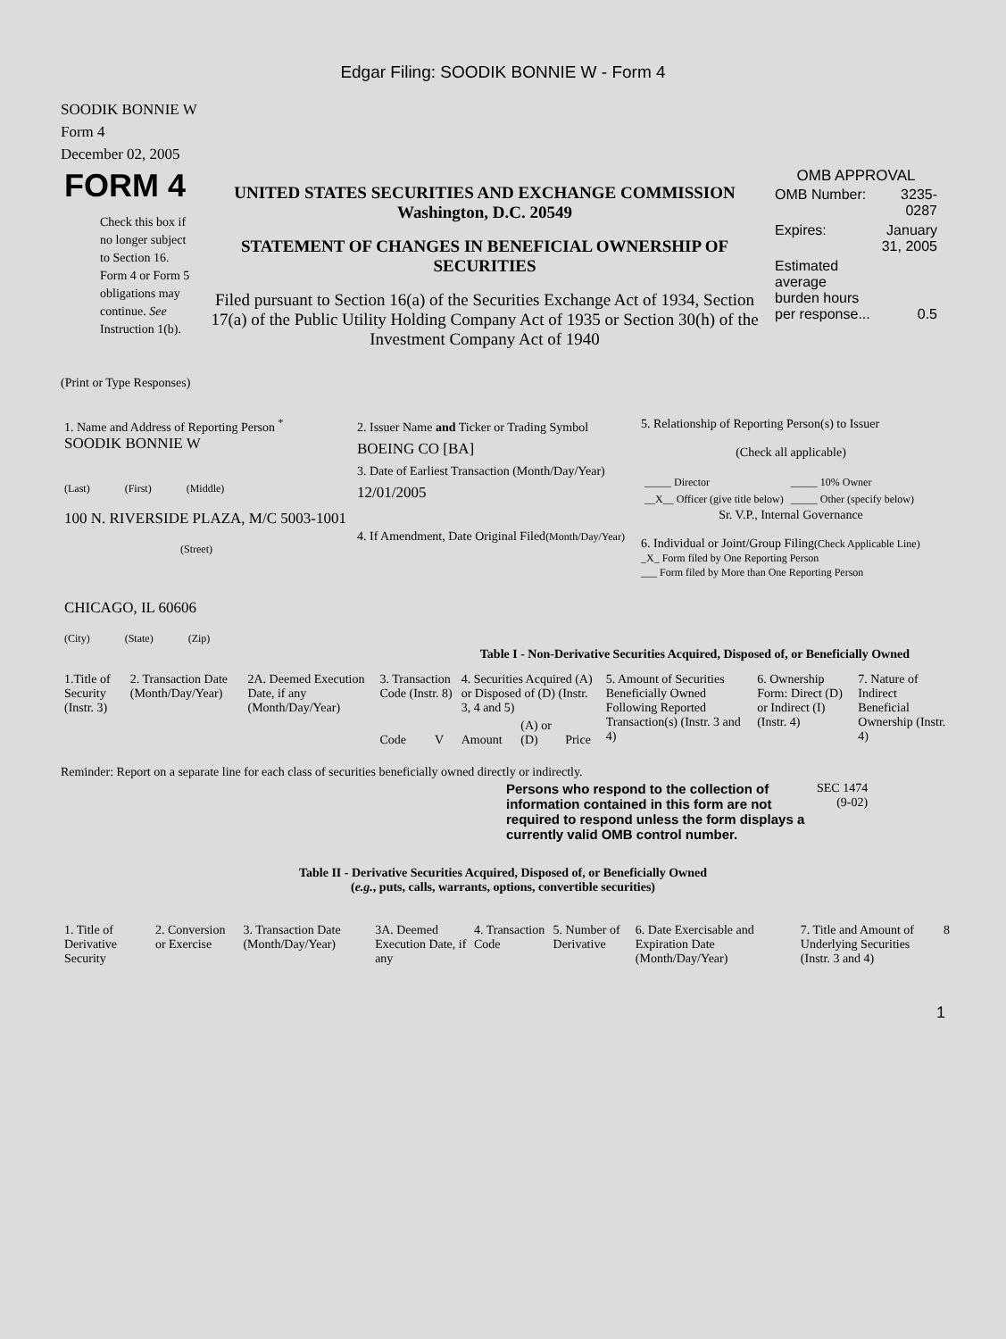Edgar Filing: SOODIK BONNIE W - Form 4
SOODIK BONNIE W
Form 4
December 02, 2005
| FORM 4 Check this box if no longer subject to Section 16. Form 4 or Form 5 obligations may continue. See Instruction 1(b). | UNITED STATES SECURITIES AND EXCHANGE COMMISSION Washington, D.C. 20549 STATEMENT OF CHANGES IN BENEFICIAL OWNERSHIP OF SECURITIES Filed pursuant to Section 16(a) of the Securities Exchange Act of 1934, Section 17(a) of the Public Utility Holding Company Act of 1935 or Section 30(h) of the Investment Company Act of 1940 | OMB APPROVAL / OMB Number: / 3235-0287 / / Expires: / January 31, 2005 / / Estimated average burden hours per response... / 0.5 / |
(Print or Type Responses)
| 1. Name and Address of Reporting Person <sup>*</sup> SOODIK BONNIE W (Last) (First) (Middle) 100 N. RIVERSIDE PLAZA, M/C 5003-1001 (Street) CHICAGO, IL 60606 (City) (State) (Zip) | 2. Issuer Name and Ticker or Trading Symbol BOEING CO [BA] 3. Date of Earliest Transaction (Month/Day/Year) 12/01/2005 4. If Amendment, Date Original Filed (Month/Day/Year) | 5. Relationship of Reporting Person(s) to Issuer (Check all applicable) / _____ Director / _____ 10% Owner / / __X__ Officer (give title below) / _____ Other (specify below) / Sr. V.P., Internal Governance 6. Individual or Joint/Group Filing (Check Applicable Line) _X_ Form filed by One Reporting Person ___ Form filed by More than One Reporting Person |
Table I - Non-Derivative Securities Acquired, Disposed of, or Beneficially Owned
| 1.Title of Security (Instr. 3) | 2. Transaction Date (Month/Day/Year) | 2A. Deemed Execution Date, if any (Month/Day/Year) | 3. Transaction Code (Instr. 8) | | 4. Securities Acquired (A) or Disposed of (D) (Instr. 3, 4 and 5) | | | 5. Amount of Securities Beneficially Owned Following Reported Transaction(s) (Instr. 3 and 4) | 6. Ownership Form: Direct (D) or Indirect (I) (Instr. 4) | 7. Nature of Indirect Beneficial Ownership (Instr. 4) |
| --- | --- | --- | --- | --- | --- | --- | --- | --- | --- | --- |
| | | | Code | V | Amount | (A) or (D) | Price | | | |
Reminder: Report on a separate line for each class of securities beneficially owned directly or indirectly.
| Persons who respond to the collection of information contained in this form are not required to respond unless the form displays a currently valid OMB control number. | SEC 1474 (9-02) |
Table II - Derivative Securities Acquired, Disposed of, or Beneficially Owned
(e.g., puts, calls, warrants, options, convertible securities)
| 1. Title of Derivative Security | 2. Conversion or Exercise | 3. Transaction Date (Month/Day/Year) | 3A. Deemed Execution Date, if any | 4. Transaction Code | 5. Number of Derivative | 6. Date Exercisable and Expiration Date (Month/Day/Year) | 7. Title and Amount of Underlying Securities (Instr. 3 and 4) | 8 |
| --- | --- | --- | --- | --- | --- | --- | --- | --- |
1